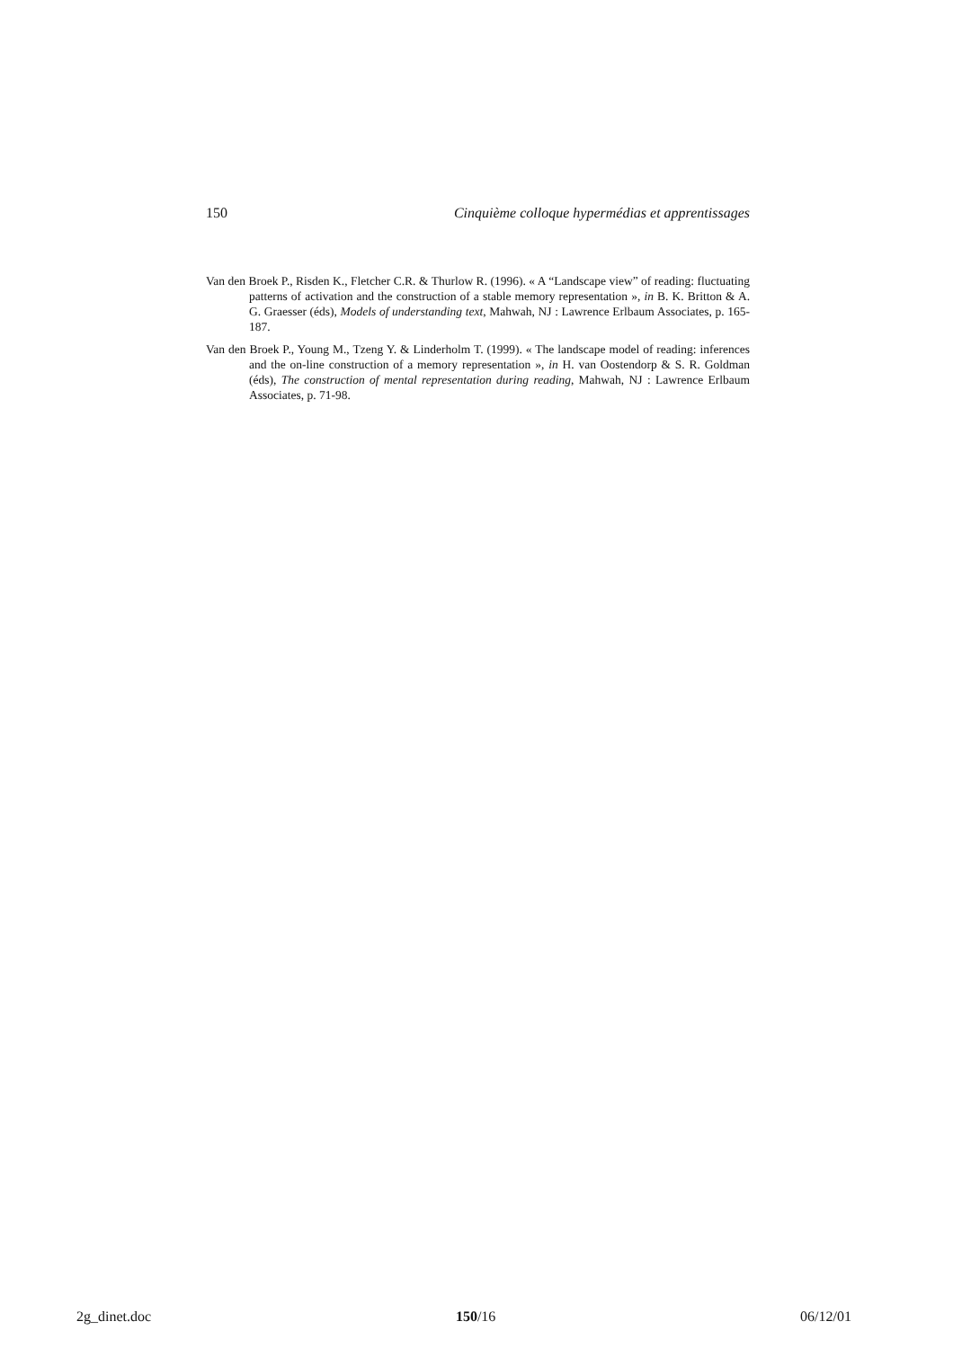150 Cinquième colloque hypermédias et apprentissages
Van den Broek P., Risden K., Fletcher C.R. & Thurlow R. (1996). « A “Landscape view” of reading: fluctuating patterns of activation and the construction of a stable memory representation », in B. K. Britton & A. G. Graesser (éds), Models of understanding text, Mahwah, NJ : Lawrence Erlbaum Associates, p. 165-187.
Van den Broek P., Young M., Tzeng Y. & Linderholm T. (1999). « The landscape model of reading: inferences and the on-line construction of a memory representation », in H. van Oostendorp & S. R. Goldman (éds), The construction of mental representation during reading, Mahwah, NJ : Lawrence Erlbaum Associates, p. 71-98.
2g_dinet.doc 150/16 06/12/01